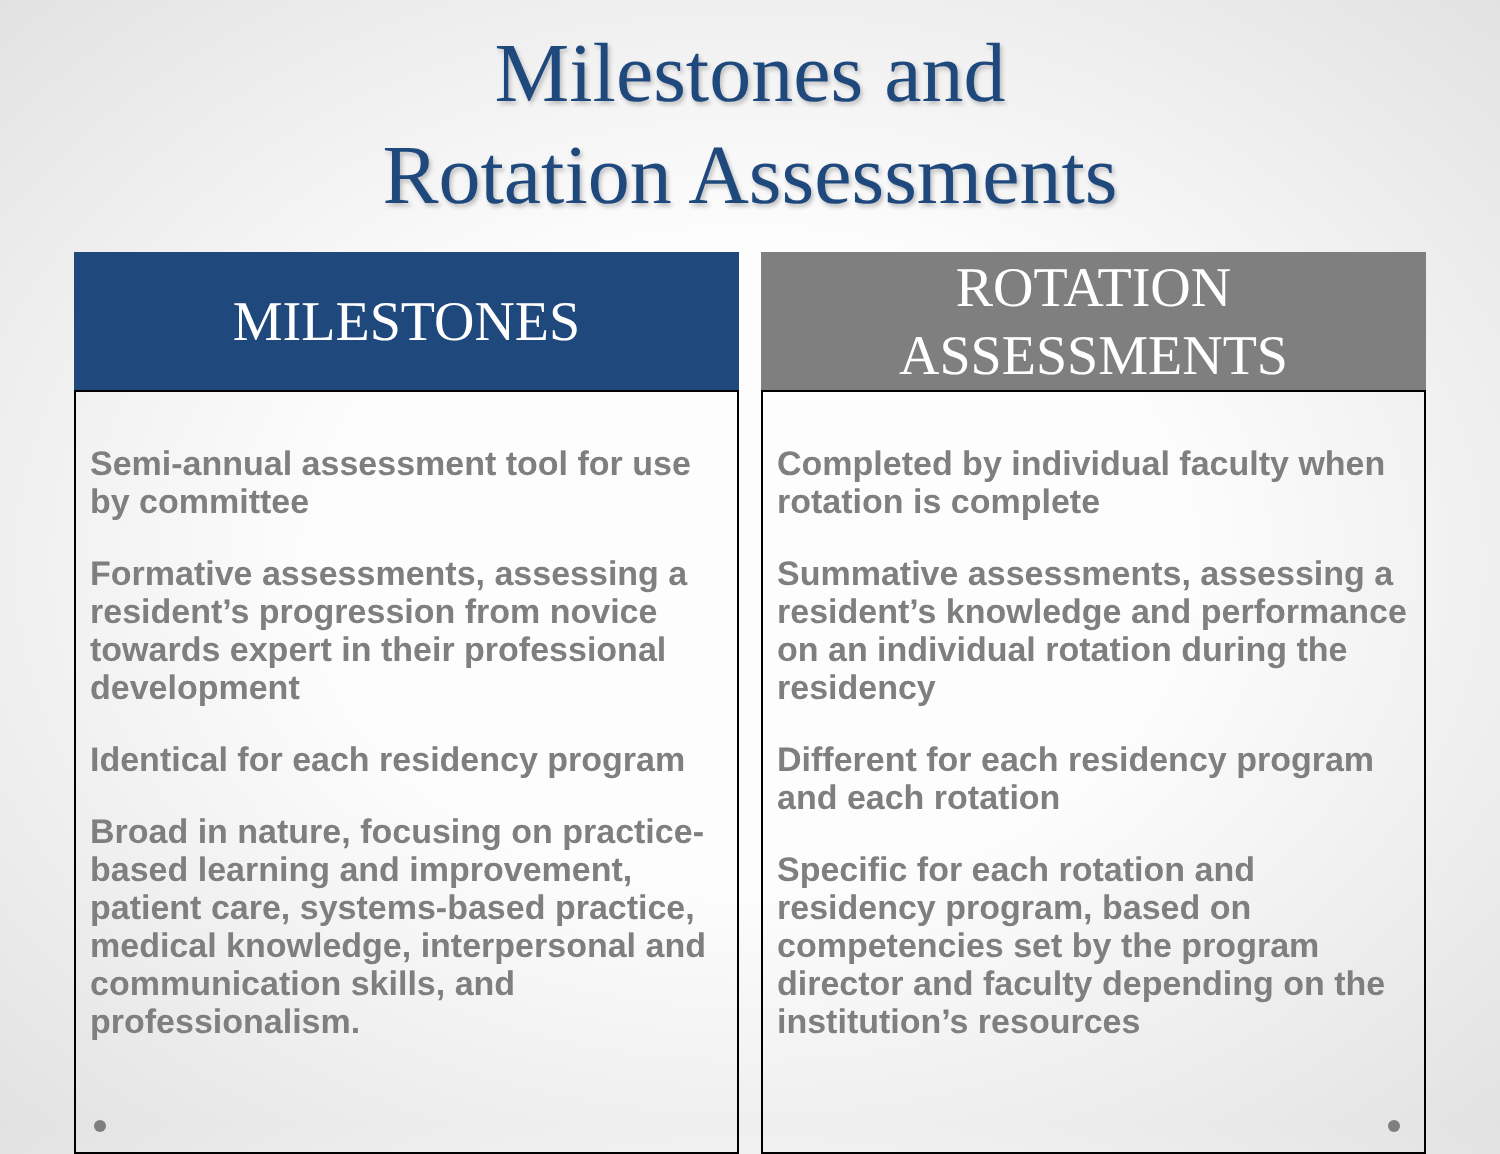Milestones and
Rotation Assessments
MILESTONES
Semi-annual assessment tool for use by committee
Formative assessments, assessing a resident’s progression from novice towards expert in their professional development
Identical for each residency program
Broad in nature, focusing on practice-based learning and improvement, patient care, systems-based practice, medical knowledge, interpersonal and communication skills, and professionalism.
ROTATION
ASSESSMENTS
Completed by individual faculty when rotation is complete
Summative assessments, assessing a resident’s knowledge and performance on an individual rotation during the residency
Different for each residency program and each rotation
Specific for each rotation and residency program, based on competencies set by the program director and faculty depending on the institution’s resources